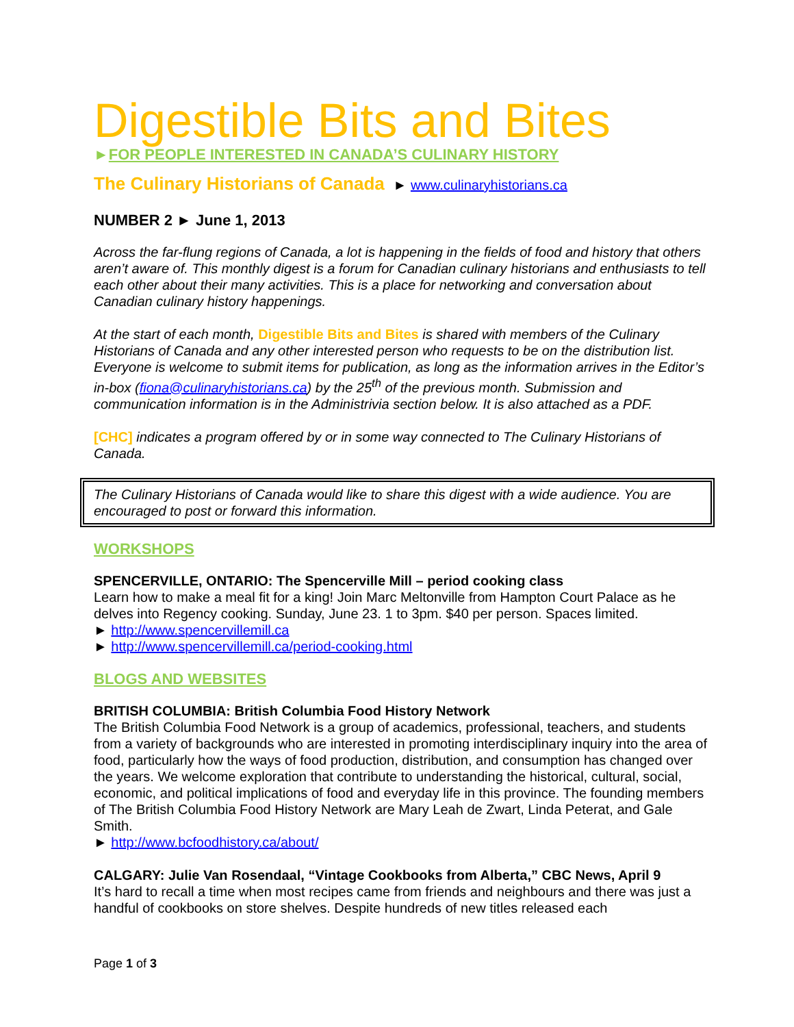Digestible Bits and Bites
►FOR PEOPLE INTERESTED IN CANADA’S CULINARY HISTORY
The Culinary Historians of Canada ► www.culinaryhistorians.ca
NUMBER 2 ► June 1, 2013
Across the far-flung regions of Canada, a lot is happening in the fields of food and history that others aren’t aware of. This monthly digest is a forum for Canadian culinary historians and enthusiasts to tell each other about their many activities. This is a place for networking and conversation about Canadian culinary history happenings.
At the start of each month, Digestible Bits and Bites is shared with members of the Culinary Historians of Canada and any other interested person who requests to be on the distribution list. Everyone is welcome to submit items for publication, as long as the information arrives in the Editor’s in-box (fiona@culinaryhistorians.ca) by the 25<sup>th</sup> of the previous month. Submission and communication information is in the Administrivia section below. It is also attached as a PDF.
[CHC] indicates a program offered by or in some way connected to The Culinary Historians of Canada.
The Culinary Historians of Canada would like to share this digest with a wide audience. You are encouraged to post or forward this information.
WORKSHOPS
SPENCERVILLE, ONTARIO: The Spencerville Mill – period cooking class
Learn how to make a meal fit for a king! Join Marc Meltonville from Hampton Court Palace as he delves into Regency cooking. Sunday, June 23. 1 to 3pm. $40 per person. Spaces limited.
► http://www.spencervillemill.ca
► http://www.spencervillemill.ca/period-cooking.html
BLOGS AND WEBSITES
BRITISH COLUMBIA: British Columbia Food History Network
The British Columbia Food Network is a group of academics, professional, teachers, and students from a variety of backgrounds who are interested in promoting interdisciplinary inquiry into the area of food, particularly how the ways of food production, distribution, and consumption has changed over the years. We welcome exploration that contribute to understanding the historical, cultural, social, economic, and political implications of food and everyday life in this province. The founding members of The British Columbia Food History Network are Mary Leah de Zwart, Linda Peterat, and Gale Smith.
► http://www.bcfoodhistory.ca/about/
CALGARY: Julie Van Rosendaal, “Vintage Cookbooks from Alberta,” CBC News, April 9
It’s hard to recall a time when most recipes came from friends and neighbours and there was just a handful of cookbooks on store shelves. Despite hundreds of new titles released each
Page 1 of 3